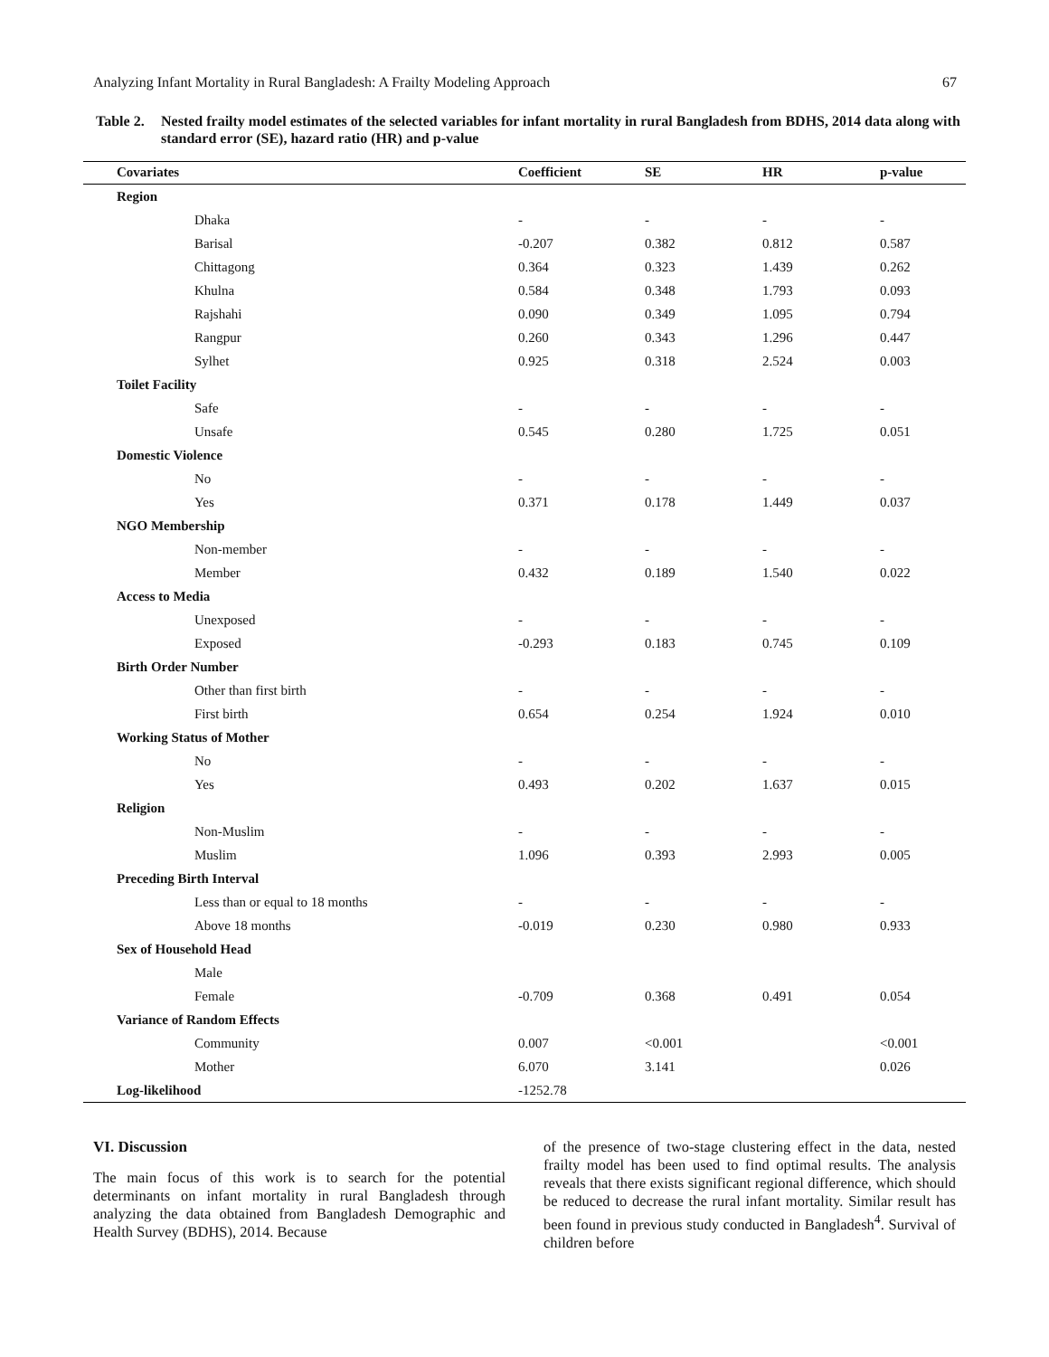Analyzing Infant Mortality in Rural Bangladesh: A Frailty Modeling Approach 67
Table 2. Nested frailty model estimates of the selected variables for infant mortality in rural Bangladesh from BDHS, 2014 data along with standard error (SE), hazard ratio (HR) and p-value
| Covariates | Coefficient | SE | HR | p-value |
| --- | --- | --- | --- | --- |
| Region | | | | |
| Dhaka | - | - | - | - |
| Barisal | -0.207 | 0.382 | 0.812 | 0.587 |
| Chittagong | 0.364 | 0.323 | 1.439 | 0.262 |
| Khulna | 0.584 | 0.348 | 1.793 | 0.093 |
| Rajshahi | 0.090 | 0.349 | 1.095 | 0.794 |
| Rangpur | 0.260 | 0.343 | 1.296 | 0.447 |
| Sylhet | 0.925 | 0.318 | 2.524 | 0.003 |
| Toilet Facility | | | | |
| Safe | - | - | - | - |
| Unsafe | 0.545 | 0.280 | 1.725 | 0.051 |
| Domestic Violence | | | | |
| No | - | - | - | - |
| Yes | 0.371 | 0.178 | 1.449 | 0.037 |
| NGO Membership | | | | |
| Non-member | - | - | - | - |
| Member | 0.432 | 0.189 | 1.540 | 0.022 |
| Access to Media | | | | |
| Unexposed | - | - | - | - |
| Exposed | -0.293 | 0.183 | 0.745 | 0.109 |
| Birth Order Number | | | | |
| Other than first birth | - | - | - | - |
| First birth | 0.654 | 0.254 | 1.924 | 0.010 |
| Working Status of Mother | | | | |
| No | - | - | - | - |
| Yes | 0.493 | 0.202 | 1.637 | 0.015 |
| Religion | | | | |
| Non-Muslim | - | - | - | - |
| Muslim | 1.096 | 0.393 | 2.993 | 0.005 |
| Preceding Birth Interval | | | | |
| Less than or equal to 18 months | - | - | - | - |
| Above 18 months | -0.019 | 0.230 | 0.980 | 0.933 |
| Sex of Household Head | | | | |
| Male | | | | |
| Female | -0.709 | 0.368 | 0.491 | 0.054 |
| Variance of Random Effects | | | | |
| Community | 0.007 | <0.001 | | <0.001 |
| Mother | 6.070 | 3.141 | | 0.026 |
| Log-likelihood | -1252.78 | | | |
VI. Discussion
The main focus of this work is to search for the potential determinants on infant mortality in rural Bangladesh through analyzing the data obtained from Bangladesh Demographic and Health Survey (BDHS), 2014. Because
of the presence of two-stage clustering effect in the data, nested frailty model has been used to find optimal results. The analysis reveals that there exists significant regional difference, which should be reduced to decrease the rural infant mortality. Similar result has been found in previous study conducted in Bangladesh<sup>4</sup>. Survival of children before